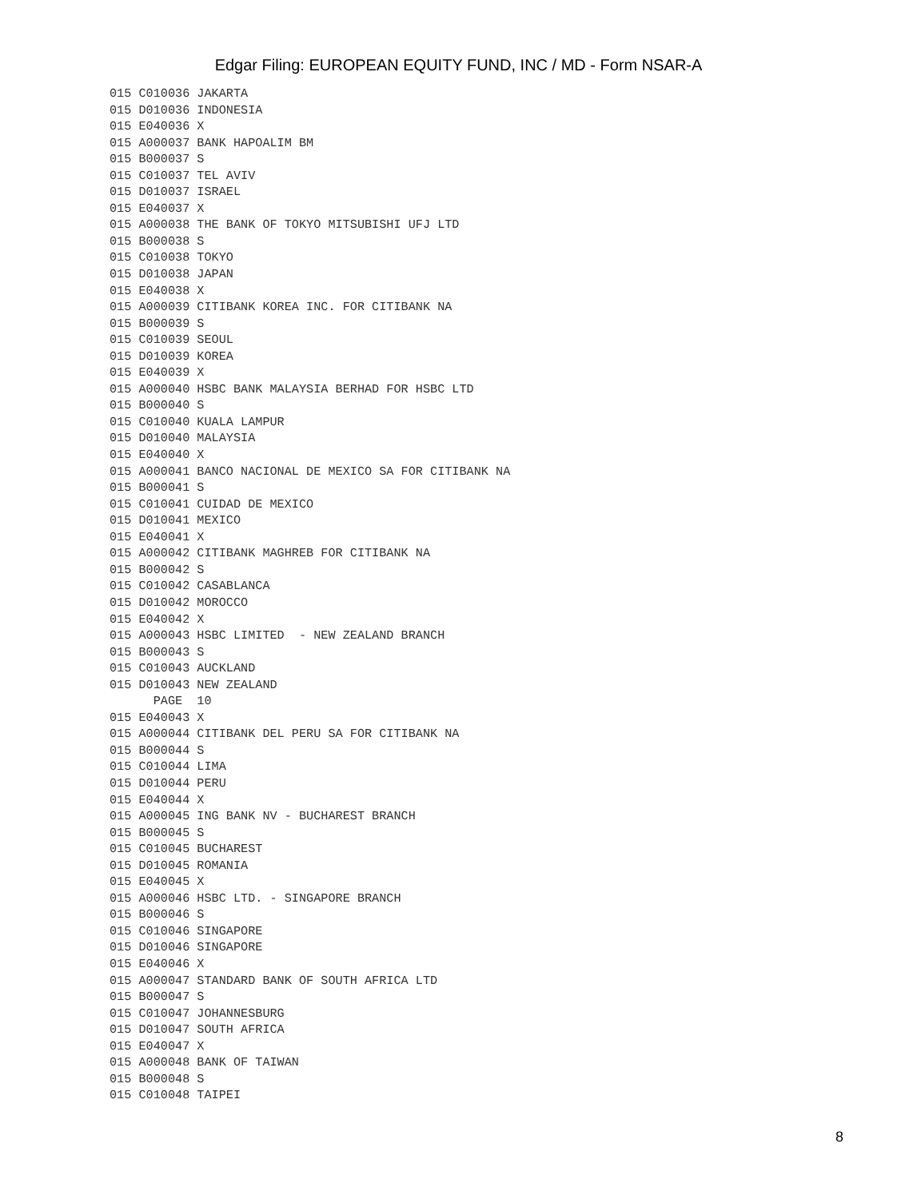Edgar Filing: EUROPEAN EQUITY FUND, INC / MD - Form NSAR-A
015 C010036 JAKARTA
015 D010036 INDONESIA
015 E040036 X
015 A000037 BANK HAPOALIM BM
015 B000037 S
015 C010037 TEL AVIV
015 D010037 ISRAEL
015 E040037 X
015 A000038 THE BANK OF TOKYO MITSUBISHI UFJ LTD
015 B000038 S
015 C010038 TOKYO
015 D010038 JAPAN
015 E040038 X
015 A000039 CITIBANK KOREA INC. FOR CITIBANK NA
015 B000039 S
015 C010039 SEOUL
015 D010039 KOREA
015 E040039 X
015 A000040 HSBC BANK MALAYSIA BERHAD FOR HSBC LTD
015 B000040 S
015 C010040 KUALA LAMPUR
015 D010040 MALAYSIA
015 E040040 X
015 A000041 BANCO NACIONAL DE MEXICO SA FOR CITIBANK NA
015 B000041 S
015 C010041 CUIDAD DE MEXICO
015 D010041 MEXICO
015 E040041 X
015 A000042 CITIBANK MAGHREB FOR CITIBANK NA
015 B000042 S
015 C010042 CASABLANCA
015 D010042 MOROCCO
015 E040042 X
015 A000043 HSBC LIMITED  - NEW ZEALAND BRANCH
015 B000043 S
015 C010043 AUCKLAND
015 D010043 NEW ZEALAND
      PAGE  10
015 E040043 X
015 A000044 CITIBANK DEL PERU SA FOR CITIBANK NA
015 B000044 S
015 C010044 LIMA
015 D010044 PERU
015 E040044 X
015 A000045 ING BANK NV - BUCHAREST BRANCH
015 B000045 S
015 C010045 BUCHAREST
015 D010045 ROMANIA
015 E040045 X
015 A000046 HSBC LTD. - SINGAPORE BRANCH
015 B000046 S
015 C010046 SINGAPORE
015 D010046 SINGAPORE
015 E040046 X
015 A000047 STANDARD BANK OF SOUTH AFRICA LTD
015 B000047 S
015 C010047 JOHANNESBURG
015 D010047 SOUTH AFRICA
015 E040047 X
015 A000048 BANK OF TAIWAN
015 B000048 S
015 C010048 TAIPEI
8